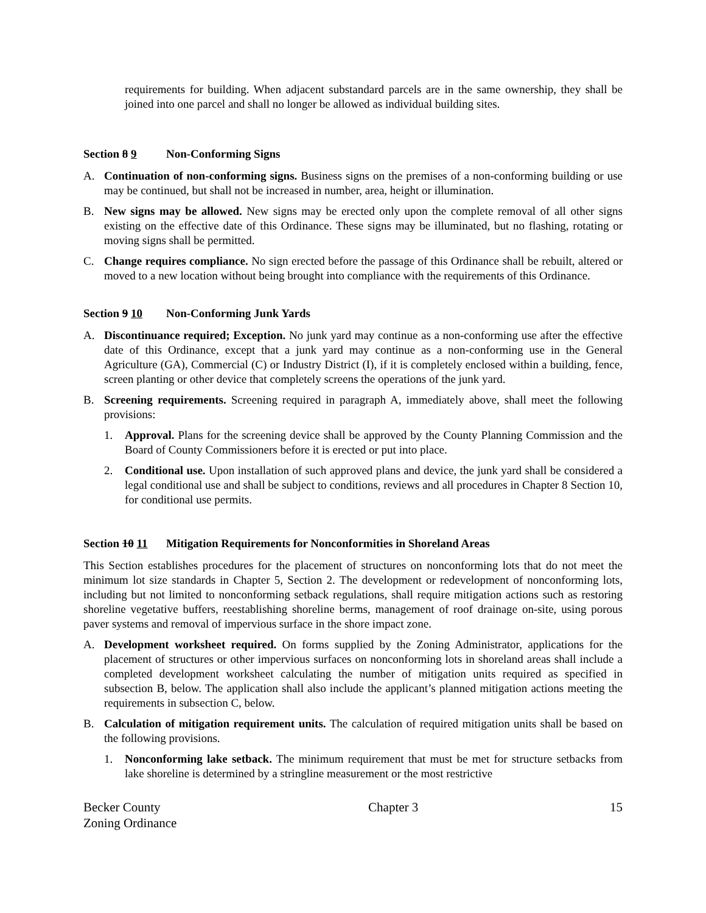requirements for building. When adjacent substandard parcels are in the same ownership, they shall be joined into one parcel and shall no longer be allowed as individual building sites.
Section 8 9 Non-Conforming Signs
A. Continuation of non-conforming signs. Business signs on the premises of a non-conforming building or use may be continued, but shall not be increased in number, area, height or illumination.
B. New signs may be allowed. New signs may be erected only upon the complete removal of all other signs existing on the effective date of this Ordinance. These signs may be illuminated, but no flashing, rotating or moving signs shall be permitted.
C. Change requires compliance. No sign erected before the passage of this Ordinance shall be rebuilt, altered or moved to a new location without being brought into compliance with the requirements of this Ordinance.
Section 9 10 Non-Conforming Junk Yards
A. Discontinuance required; Exception. No junk yard may continue as a non-conforming use after the effective date of this Ordinance, except that a junk yard may continue as a non-conforming use in the General Agriculture (GA), Commercial (C) or Industry District (I), if it is completely enclosed within a building, fence, screen planting or other device that completely screens the operations of the junk yard.
B. Screening requirements. Screening required in paragraph A, immediately above, shall meet the following provisions:
1. Approval. Plans for the screening device shall be approved by the County Planning Commission and the Board of County Commissioners before it is erected or put into place.
2. Conditional use. Upon installation of such approved plans and device, the junk yard shall be considered a legal conditional use and shall be subject to conditions, reviews and all procedures in Chapter 8 Section 10, for conditional use permits.
Section 10 11 Mitigation Requirements for Nonconformities in Shoreland Areas
This Section establishes procedures for the placement of structures on nonconforming lots that do not meet the minimum lot size standards in Chapter 5, Section 2. The development or redevelopment of nonconforming lots, including but not limited to nonconforming setback regulations, shall require mitigation actions such as restoring shoreline vegetative buffers, reestablishing shoreline berms, management of roof drainage on-site, using porous paver systems and removal of impervious surface in the shore impact zone.
A. Development worksheet required. On forms supplied by the Zoning Administrator, applications for the placement of structures or other impervious surfaces on nonconforming lots in shoreland areas shall include a completed development worksheet calculating the number of mitigation units required as specified in subsection B, below. The application shall also include the applicant’s planned mitigation actions meeting the requirements in subsection C, below.
B. Calculation of mitigation requirement units. The calculation of required mitigation units shall be based on the following provisions.
1. Nonconforming lake setback. The minimum requirement that must be met for structure setbacks from lake shoreline is determined by a stringline measurement or the most restrictive
Becker County
Zoning Ordinance
Chapter 3 15